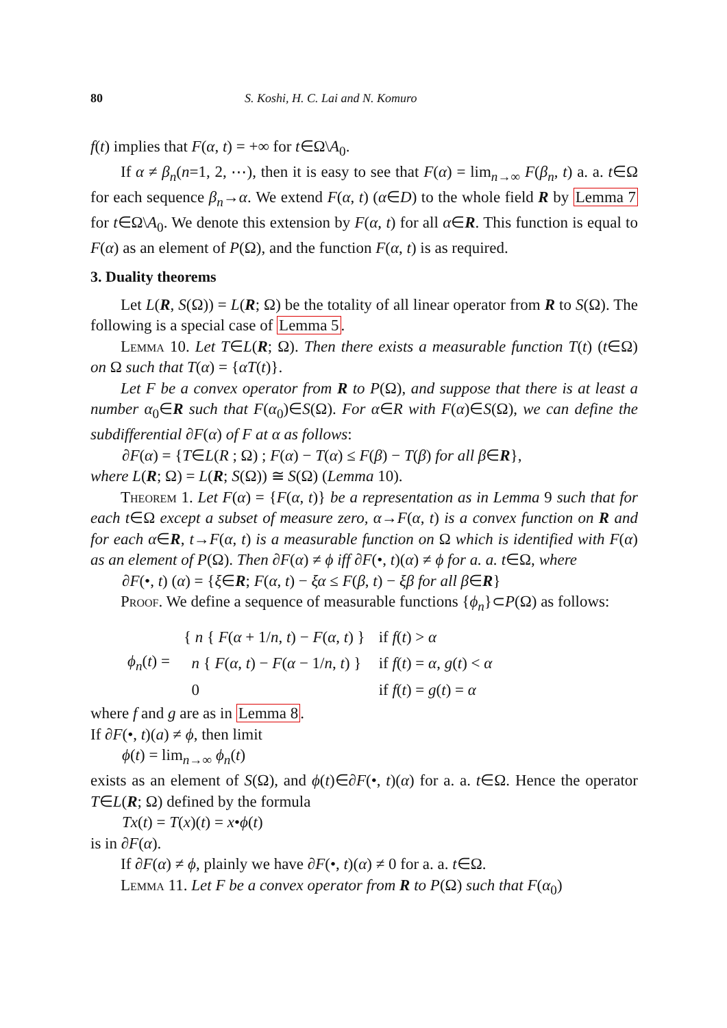80 S. Koshi, H. C. Lai and N. Komuro
f(t) implies that F(α, t) = +∞ for t∈Ω\A<sub>0</sub>.
If α ≠ β<sub>n</sub>(n=1, 2, ⋯), then it is easy to see that F(α) = lim<sub>n→∞</sub> F(β<sub>n</sub>, t) a. a. t∈Ω for each sequence β<sub>n</sub>→α. We extend F(α, t) (α∈D) to the whole field R by Lemma 7 for t∈Ω\A<sub>0</sub>. We denote this extension by F(α, t) for all α∈R. This function is equal to F(α) as an element of P(Ω), and the function F(α, t) is as required.
3. Duality theorems
Let L(R, S(Ω)) = L(R; Ω) be the totality of all linear operator from R to S(Ω). The following is a special case of Lemma 5.
Lemma 10. Let T∈L(R; Ω). Then there exists a measurable function T(t) (t∈Ω) on Ω such that T(α) = {αT(t)}.
Let F be a convex operator from R to P(Ω), and suppose that there is at least a number α<sub>0</sub>∈R such that F(α<sub>0</sub>)∈S(Ω). For α∈R with F(α)∈S(Ω), we can define the subdifferential ∂F(α) of F at α as follows:
∂F(α) = {T∈L(R ; Ω) ; F(α) − T(α) ≤ F(β) − T(β) for all β∈R},
where L(R; Ω) = L(R; S(Ω)) ≅ S(Ω) (Lemma 10).
Theorem 1. Let F(α) = {F(α, t)} be a representation as in Lemma 9 such that for each t∈Ω except a subset of measure zero, α→F(α, t) is a convex function on R and for each α∈R, t→F(α, t) is a measurable function on Ω which is identified with F(α) as an element of P(Ω). Then ∂F(α) ≠ ϕ iff ∂F(•, t)(α) ≠ ϕ for a. a. t∈Ω, where
∂F(•, t) (α) = {ξ∈R; F(α, t) − ξα ≤ F(β, t) − ξβ for all β∈R}
Proof. We define a sequence of measurable functions {ϕ<sub>n</sub>}⊂P(Ω) as follows:
| ϕ<sub>n</sub> ( t ) = | { n { F ( α + 1/ n , t ) − F ( α , t ) } | if f ( t ) > α |
| | n { F ( α , t ) − F ( α − 1/ n , t ) } | if f ( t ) = α , g ( t ) < α |
| | 0 | if f ( t ) = g ( t ) = α |
where f and g are as in Lemma 8.
If ∂F(•, t)(a) ≠ ϕ, then limit
ϕ(t) = lim<sub>n→∞</sub> ϕ<sub>n</sub>(t)
exists as an element of S(Ω), and ϕ(t)∈∂F(•, t)(α) for a. a. t∈Ω. Hence the operator T∈L(R; Ω) defined by the formula
Tx(t) = T(x)(t) = x•ϕ(t)
is in ∂F(α).
If ∂F(α) ≠ ϕ, plainly we have ∂F(•, t)(α) ≠ 0 for a. a. t∈Ω.
Lemma 11. Let F be a convex operator from R to P(Ω) such that F(α<sub>0</sub>)